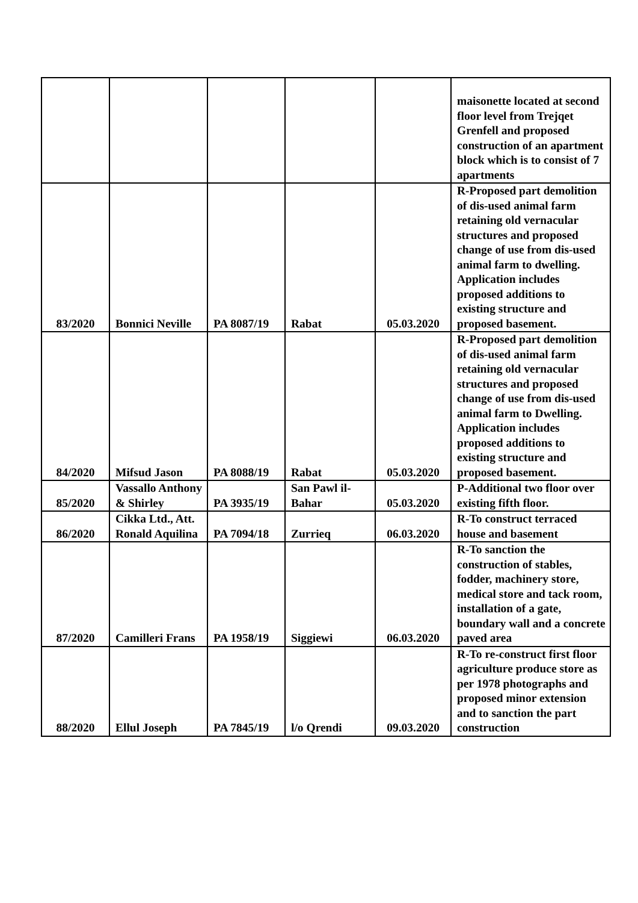| | | | | | maisonette located at second floor level from Trejqet Grenfell and proposed construction of an apartment block which is to consist of 7 apartments |
| 83/2020 | Bonnici Neville | PA 8087/19 | Rabat | 05.03.2020 | R-Proposed part demolition of dis-used animal farm retaining old vernacular structures and proposed change of use from dis-used animal farm to dwelling. Application includes proposed additions to existing structure and proposed basement. |
| 84/2020 | Mifsud Jason | PA 8088/19 | Rabat | 05.03.2020 | R-Proposed part demolition of dis-used animal farm retaining old vernacular structures and proposed change of use from dis-used animal farm to Dwelling. Application includes proposed additions to existing structure and proposed basement. |
| 85/2020 | Vassallo Anthony & Shirley | PA 3935/19 | San Pawl il-Bahar | 05.03.2020 | P-Additional two floor over existing fifth floor. |
| 86/2020 | Cikka Ltd., Att. Ronald Aquilina | PA 7094/18 | Zurrieq | 06.03.2020 | R-To construct terraced house and basement |
| 87/2020 | Camilleri Frans | PA 1958/19 | Siggiewi | 06.03.2020 | R-To sanction the construction of stables, fodder, machinery store, medical store and tack room, installation of a gate, boundary wall and a concrete paved area |
| 88/2020 | Ellul Joseph | PA 7845/19 | l/o Qrendi | 09.03.2020 | R-To re-construct first floor agriculture produce store as per 1978 photographs and proposed minor extension and to sanction the part construction |